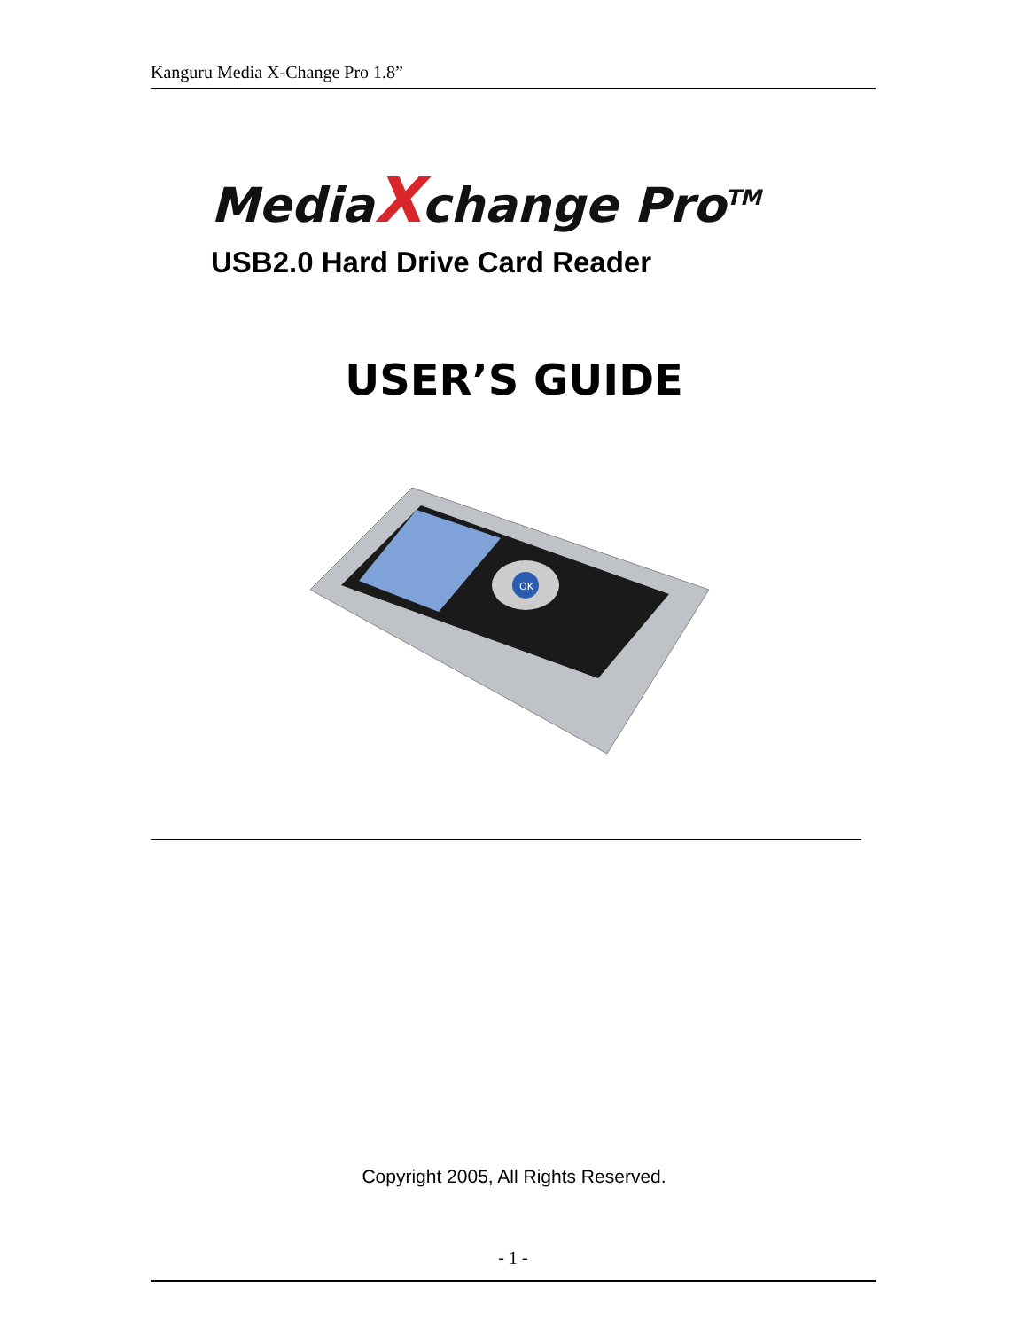Kanguru Media X-Change Pro 1.8”
MediaXchange Pro<sup>TM</sup>
USB2.0 Hard Drive Card Reader
USER’S GUIDE
OK
Copyright 2005, All Rights Reserved.
- 1 -